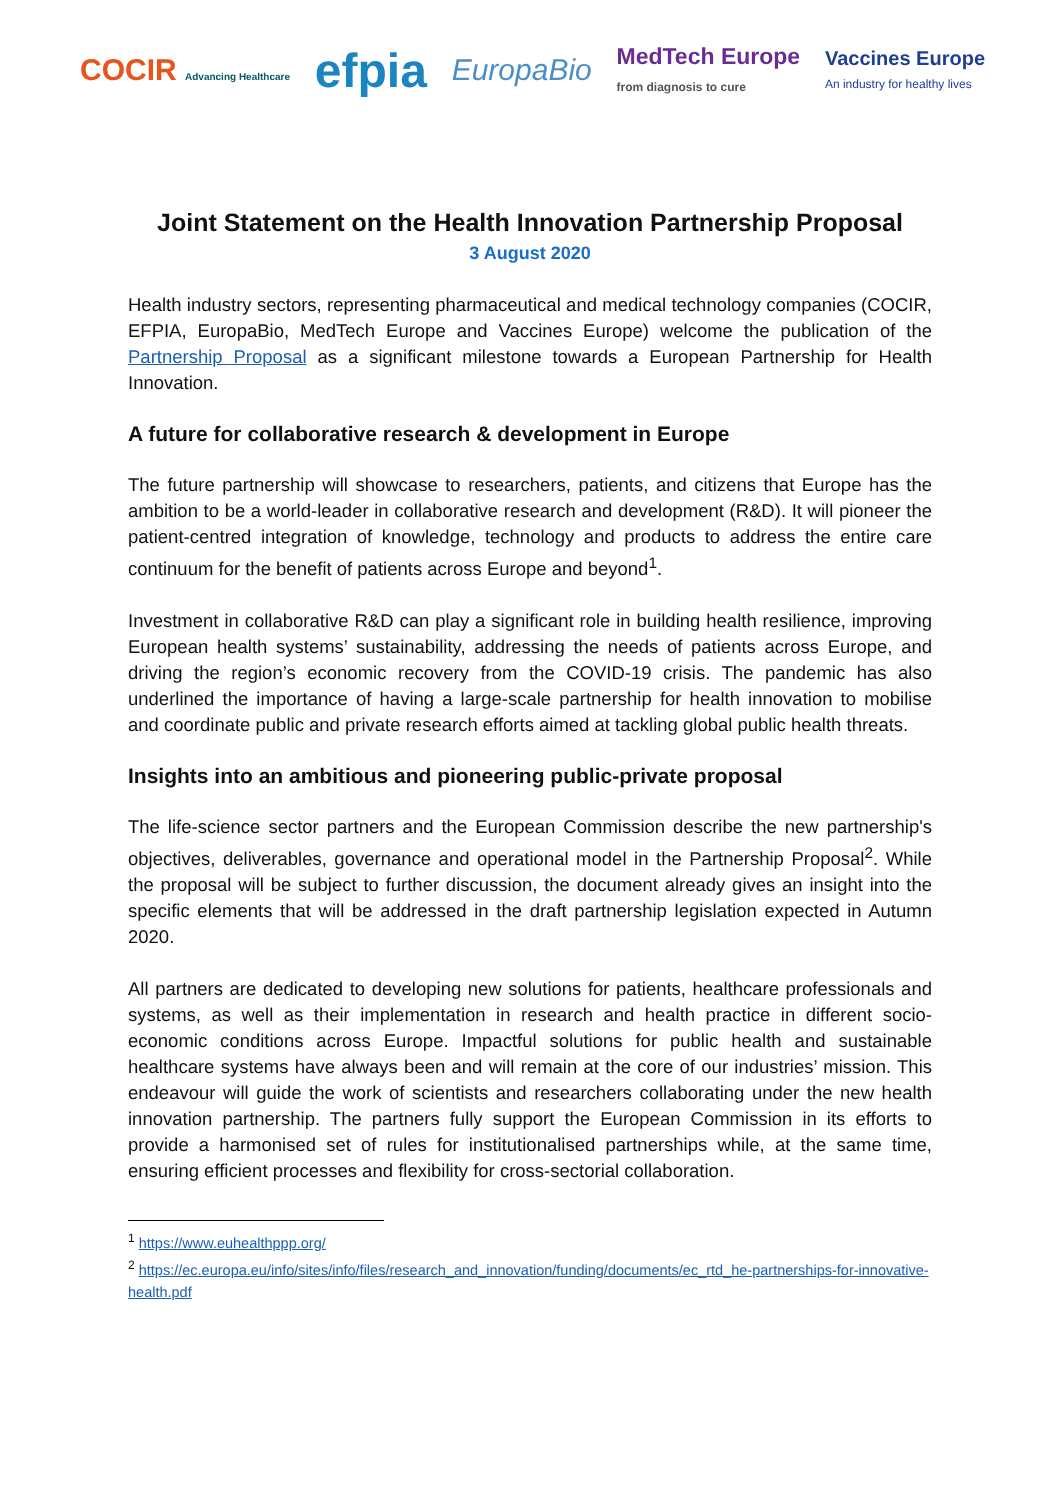COCIR Advancing Healthcare efpia EuropaBio MedTech Europe
from diagnosis to cure Vaccines Europe
An industry for healthy lives
Joint Statement on the Health Innovation Partnership Proposal
3 August 2020
Health industry sectors, representing pharmaceutical and medical technology companies (COCIR, EFPIA, EuropaBio, MedTech Europe and Vaccines Europe) welcome the publication of the Partnership Proposal as a significant milestone towards a European Partnership for Health Innovation.
A future for collaborative research & development in Europe
The future partnership will showcase to researchers, patients, and citizens that Europe has the ambition to be a world-leader in collaborative research and development (R&D). It will pioneer the patient-centred integration of knowledge, technology and products to address the entire care continuum for the benefit of patients across Europe and beyond<sup>1</sup>.
Investment in collaborative R&D can play a significant role in building health resilience, improving European health systems’ sustainability, addressing the needs of patients across Europe, and driving the region’s economic recovery from the COVID-19 crisis. The pandemic has also underlined the importance of having a large-scale partnership for health innovation to mobilise and coordinate public and private research efforts aimed at tackling global public health threats.
Insights into an ambitious and pioneering public-private proposal
The life-science sector partners and the European Commission describe the new partnership's objectives, deliverables, governance and operational model in the Partnership Proposal<sup>2</sup>. While the proposal will be subject to further discussion, the document already gives an insight into the specific elements that will be addressed in the draft partnership legislation expected in Autumn 2020.
All partners are dedicated to developing new solutions for patients, healthcare professionals and systems, as well as their implementation in research and health practice in different socio-economic conditions across Europe. Impactful solutions for public health and sustainable healthcare systems have always been and will remain at the core of our industries’ mission. This endeavour will guide the work of scientists and researchers collaborating under the new health innovation partnership. The partners fully support the European Commission in its efforts to provide a harmonised set of rules for institutionalised partnerships while, at the same time, ensuring efficient processes and flexibility for cross-sectorial collaboration.
<sup>1</sup> https://www.euhealthppp.org/
<sup>2</sup> https://ec.europa.eu/info/sites/info/files/research_and_innovation/funding/documents/ec_rtd_he-partnerships-for-innovative-health.pdf